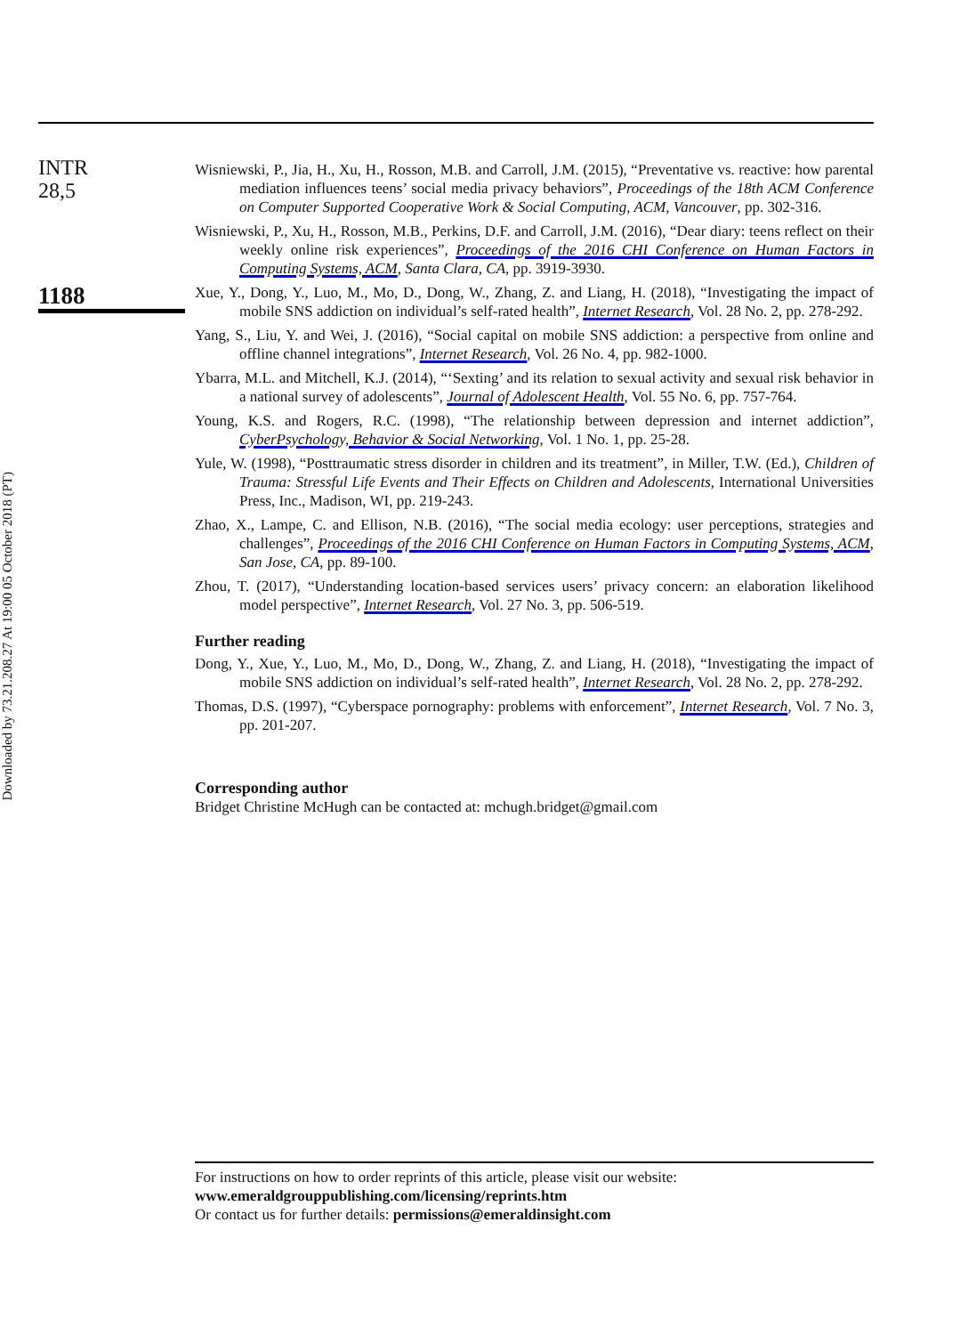Downloaded by 73.21.208.27 At 19:00 05 October 2018 (PT)
INTR
28,5
1188
Wisniewski, P., Jia, H., Xu, H., Rosson, M.B. and Carroll, J.M. (2015), “Preventative vs. reactive: how parental mediation influences teens’ social media privacy behaviors”, Proceedings of the 18th ACM Conference on Computer Supported Cooperative Work & Social Computing, ACM, Vancouver, pp. 302-316.
Wisniewski, P., Xu, H., Rosson, M.B., Perkins, D.F. and Carroll, J.M. (2016), “Dear diary: teens reflect on their weekly online risk experiences”, Proceedings of the 2016 CHI Conference on Human Factors in Computing Systems, ACM, Santa Clara, CA, pp. 3919-3930.
Xue, Y., Dong, Y., Luo, M., Mo, D., Dong, W., Zhang, Z. and Liang, H. (2018), “Investigating the impact of mobile SNS addiction on individual’s self-rated health”, Internet Research, Vol. 28 No. 2, pp. 278-292.
Yang, S., Liu, Y. and Wei, J. (2016), “Social capital on mobile SNS addiction: a perspective from online and offline channel integrations”, Internet Research, Vol. 26 No. 4, pp. 982-1000.
Ybarra, M.L. and Mitchell, K.J. (2014), “‘Sexting’ and its relation to sexual activity and sexual risk behavior in a national survey of adolescents”, Journal of Adolescent Health, Vol. 55 No. 6, pp. 757-764.
Young, K.S. and Rogers, R.C. (1998), “The relationship between depression and internet addiction”, CyberPsychology, Behavior & Social Networking, Vol. 1 No. 1, pp. 25-28.
Yule, W. (1998), “Posttraumatic stress disorder in children and its treatment”, in Miller, T.W. (Ed.), Children of Trauma: Stressful Life Events and Their Effects on Children and Adolescents, International Universities Press, Inc., Madison, WI, pp. 219-243.
Zhao, X., Lampe, C. and Ellison, N.B. (2016), “The social media ecology: user perceptions, strategies and challenges”, Proceedings of the 2016 CHI Conference on Human Factors in Computing Systems, ACM, San Jose, CA, pp. 89-100.
Zhou, T. (2017), “Understanding location-based services users’ privacy concern: an elaboration likelihood model perspective”, Internet Research, Vol. 27 No. 3, pp. 506-519.
Further reading
Dong, Y., Xue, Y., Luo, M., Mo, D., Dong, W., Zhang, Z. and Liang, H. (2018), “Investigating the impact of mobile SNS addiction on individual’s self-rated health”, Internet Research, Vol. 28 No. 2, pp. 278-292.
Thomas, D.S. (1997), “Cyberspace pornography: problems with enforcement”, Internet Research, Vol. 7 No. 3, pp. 201-207.
Corresponding author
Bridget Christine McHugh can be contacted at: mchugh.bridget@gmail.com
For instructions on how to order reprints of this article, please visit our website:
www.emeraldgrouppublishing.com/licensing/reprints.htm
Or contact us for further details: permissions@emeraldinsight.com